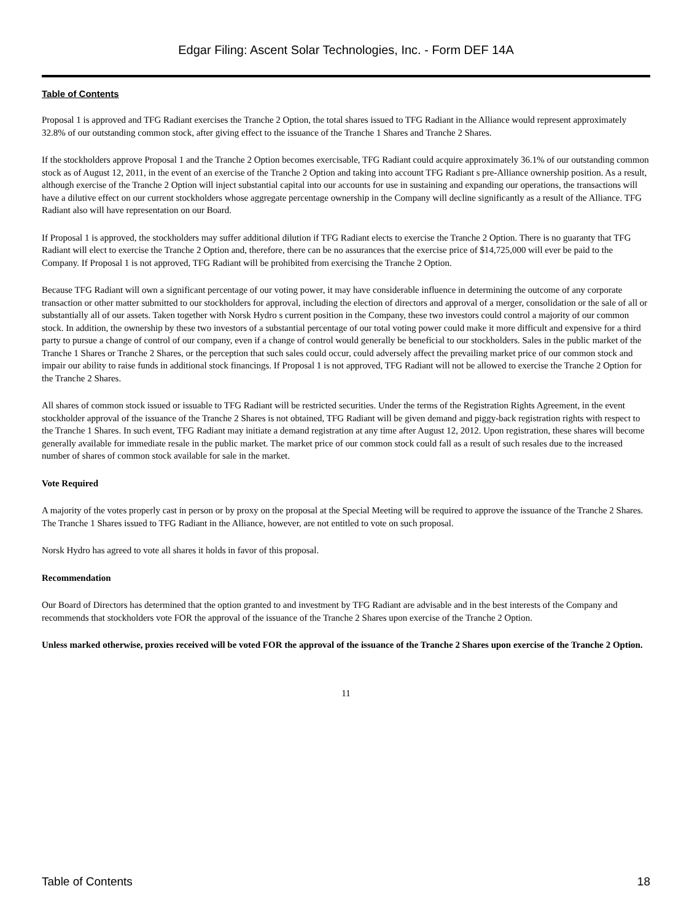Edgar Filing: Ascent Solar Technologies, Inc. - Form DEF 14A
Table of Contents
Proposal 1 is approved and TFG Radiant exercises the Tranche 2 Option, the total shares issued to TFG Radiant in the Alliance would represent approximately 32.8% of our outstanding common stock, after giving effect to the issuance of the Tranche 1 Shares and Tranche 2 Shares.
If the stockholders approve Proposal 1 and the Tranche 2 Option becomes exercisable, TFG Radiant could acquire approximately 36.1% of our outstanding common stock as of August 12, 2011, in the event of an exercise of the Tranche 2 Option and taking into account TFG Radiant s pre-Alliance ownership position. As a result, although exercise of the Tranche 2 Option will inject substantial capital into our accounts for use in sustaining and expanding our operations, the transactions will have a dilutive effect on our current stockholders whose aggregate percentage ownership in the Company will decline significantly as a result of the Alliance. TFG Radiant also will have representation on our Board.
If Proposal 1 is approved, the stockholders may suffer additional dilution if TFG Radiant elects to exercise the Tranche 2 Option. There is no guaranty that TFG Radiant will elect to exercise the Tranche 2 Option and, therefore, there can be no assurances that the exercise price of $14,725,000 will ever be paid to the Company. If Proposal 1 is not approved, TFG Radiant will be prohibited from exercising the Tranche 2 Option.
Because TFG Radiant will own a significant percentage of our voting power, it may have considerable influence in determining the outcome of any corporate transaction or other matter submitted to our stockholders for approval, including the election of directors and approval of a merger, consolidation or the sale of all or substantially all of our assets. Taken together with Norsk Hydro s current position in the Company, these two investors could control a majority of our common stock. In addition, the ownership by these two investors of a substantial percentage of our total voting power could make it more difficult and expensive for a third party to pursue a change of control of our company, even if a change of control would generally be beneficial to our stockholders. Sales in the public market of the Tranche 1 Shares or Tranche 2 Shares, or the perception that such sales could occur, could adversely affect the prevailing market price of our common stock and impair our ability to raise funds in additional stock financings. If Proposal 1 is not approved, TFG Radiant will not be allowed to exercise the Tranche 2 Option for the Tranche 2 Shares.
All shares of common stock issued or issuable to TFG Radiant will be restricted securities. Under the terms of the Registration Rights Agreement, in the event stockholder approval of the issuance of the Tranche 2 Shares is not obtained, TFG Radiant will be given demand and piggy-back registration rights with respect to the Tranche 1 Shares. In such event, TFG Radiant may initiate a demand registration at any time after August 12, 2012. Upon registration, these shares will become generally available for immediate resale in the public market. The market price of our common stock could fall as a result of such resales due to the increased number of shares of common stock available for sale in the market.
Vote Required
A majority of the votes properly cast in person or by proxy on the proposal at the Special Meeting will be required to approve the issuance of the Tranche 2 Shares. The Tranche 1 Shares issued to TFG Radiant in the Alliance, however, are not entitled to vote on such proposal.
Norsk Hydro has agreed to vote all shares it holds in favor of this proposal.
Recommendation
Our Board of Directors has determined that the option granted to and investment by TFG Radiant are advisable and in the best interests of the Company and recommends that stockholders vote FOR the approval of the issuance of the Tranche 2 Shares upon exercise of the Tranche 2 Option.
Unless marked otherwise, proxies received will be voted FOR the approval of the issuance of the Tranche 2 Shares upon exercise of the Tranche 2 Option.
11
Table of Contents 18